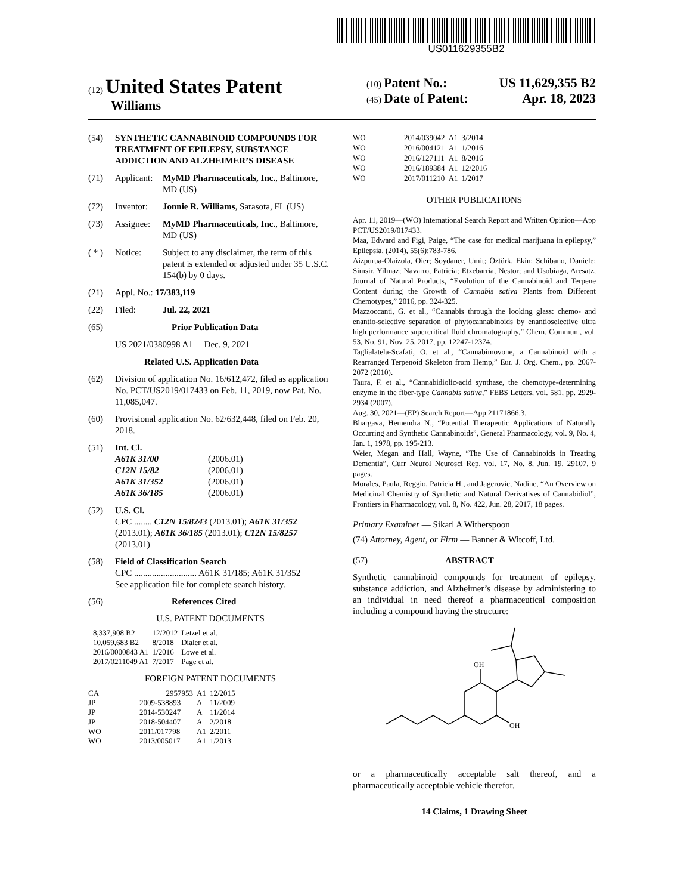US011629355B2
(12) United States Patent
Williams
(10) Patent No.: US 11,629,355 B2
(45) Date of Patent: Apr. 18, 2023
(54) SYNTHETIC CANNABINOID COMPOUNDS FOR TREATMENT OF EPILEPSY, SUBSTANCE ADDICTION AND ALZHEIMER’S DISEASE
(71) Applicant: MyMD Pharmaceuticals, Inc., Baltimore, MD (US)
(72) Inventor: Jonnie R. Williams, Sarasota, FL (US)
(73) Assignee: MyMD Pharmaceuticals, Inc., Baltimore, MD (US)
( * ) Notice: Subject to any disclaimer, the term of this patent is extended or adjusted under 35 U.S.C. 154(b) by 0 days.
(21) Appl. No.: 17/383,119
(22) Filed: Jul. 22, 2021
(65) Prior Publication Data
US 2021/0380998 A1 Dec. 9, 2021
Related U.S. Application Data
(62) Division of application No. 16/612,472, filed as application No. PCT/US2019/017433 on Feb. 11, 2019, now Pat. No. 11,085,047.
(60) Provisional application No. 62/632,448, filed on Feb. 20, 2018.
(51) Int. Cl.
| A61K 31/00 | (2006.01) |
| C12N 15/82 | (2006.01) |
| A61K 31/352 | (2006.01) |
| A61K 36/185 | (2006.01) |
(52) U.S. Cl.
CPC ........ C12N 15/8243 (2013.01); A61K 31/352 (2013.01); A61K 36/185 (2013.01); C12N 15/8257 (2013.01)
(58) Field of Classification Search
CPC ............................ A61K 31/185; A61K 31/352
See application file for complete search history.
(56) References Cited
U.S. PATENT DOCUMENTS
| 8,337,908 B2 | 12/2012 | Letzel et al. |
| 10,059,683 B2 | 8/2018 | Dialer et al. |
| 2016/0000843 A1 | 1/2016 | Lowe et al. |
| 2017/0211049 A1 | 7/2017 | Page et al. |
FOREIGN PATENT DOCUMENTS
| CA | 2957953 | A1 | 12/2015 |
| JP | 2009-538893 | A | 11/2009 |
| JP | 2014-530247 | A | 11/2014 |
| JP | 2018-504407 | A | 2/2018 |
| WO | 2011/017798 | A1 | 2/2011 |
| WO | 2013/005017 | A1 | 1/2013 |
| WO | 2014/039042 | A1 | 3/2014 |
| WO | 2016/004121 | A1 | 1/2016 |
| WO | 2016/127111 | A1 | 8/2016 |
| WO | 2016/189384 | A1 | 12/2016 |
| WO | 2017/011210 | A1 | 1/2017 |
OTHER PUBLICATIONS
Apr. 11, 2019—(WO) International Search Report and Written Opinion—App PCT/US2019/017433.
Maa, Edward and Figi, Paige, “The case for medical marijuana in epilepsy,” Epilepsia, (2014), 55(6):783-786.
Aizpurua-Olaizola, Oier; Soydaner, Umit; Öztürk, Ekin; Schibano, Daniele; Simsir, Yilmaz; Navarro, Patricia; Etxebarria, Nestor; and Usobiaga, Aresatz, Journal of Natural Products, “Evolution of the Cannabinoid and Terpene Content during the Growth of Cannabis sativa Plants from Different Chemotypes,” 2016, pp. 324-325.
Mazzoccanti, G. et al., “Cannabis through the looking glass: chemo- and enantio-selective separation of phytocannabinoids by enantioselective ultra high performance supercritical fluid chromatography,” Chem. Commun., vol. 53, No. 91, Nov. 25, 2017, pp. 12247-12374.
Taglialatela-Scafati, O. et al., “Cannabimovone, a Cannabinoid with a Rearranged Terpenoid Skeleton from Hemp,” Eur. J. Org. Chem., pp. 2067-2072 (2010).
Taura, F. et al., “Cannabidiolic-acid synthase, the chemotype-determining enzyme in the fiber-type Cannabis sativa,” FEBS Letters, vol. 581, pp. 2929-2934 (2007).
Aug. 30, 2021—(EP) Search Report—App 21171866.3.
Bhargava, Hemendra N., “Potential Therapeutic Applications of Naturally Occurring and Synthetic Cannabinoids”, General Pharmacology, vol. 9, No. 4, Jan. 1, 1978, pp. 195-213.
Weier, Megan and Hall, Wayne, “The Use of Cannabinoids in Treating Dementia”, Curr Neurol Neurosci Rep, vol. 17, No. 8, Jun. 19, 29107, 9 pages.
Morales, Paula, Reggio, Patricia H., and Jagerovic, Nadine, “An Overview on Medicinal Chemistry of Synthetic and Natural Derivatives of Cannabidiol”, Frontiers in Pharmacology, vol. 8, No. 422, Jun. 28, 2017, 18 pages.
Primary Examiner — Sikarl A Witherspoon
(74) Attorney, Agent, or Firm — Banner & Witcoff, Ltd.
(57) ABSTRACT
Synthetic cannabinoid compounds for treatment of epilepsy, substance addiction, and Alzheimer’s disease by administering to an individual in need thereof a pharmaceutical composition including a compound having the structure:
OH
OH
or a pharmaceutically acceptable salt thereof, and a pharmaceutically acceptable vehicle therefor.
14 Claims, 1 Drawing Sheet